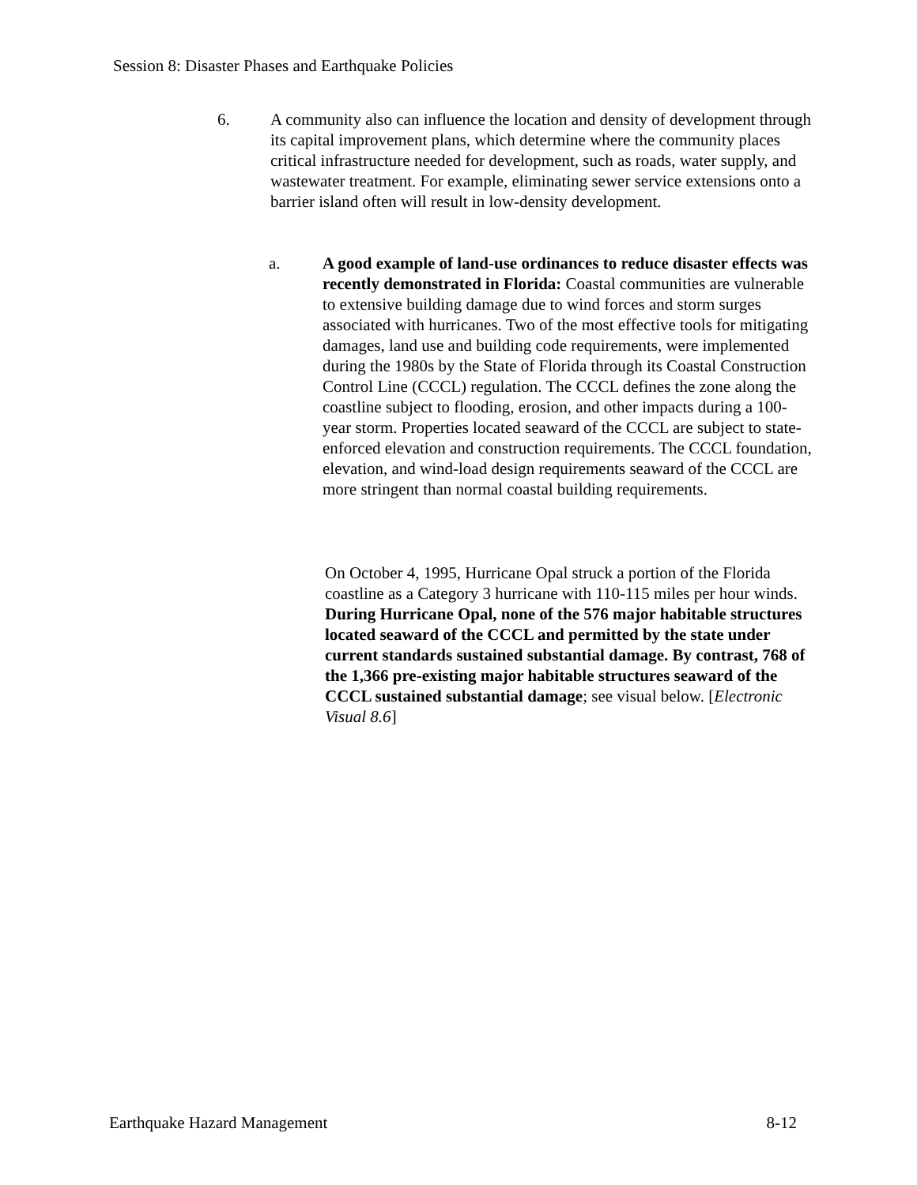Session 8: Disaster Phases and Earthquake Policies
6. A community also can influence the location and density of development through its capital improvement plans, which determine where the community places critical infrastructure needed for development, such as roads, water supply, and wastewater treatment. For example, eliminating sewer service extensions onto a barrier island often will result in low-density development.
a. A good example of land-use ordinances to reduce disaster effects was recently demonstrated in Florida: Coastal communities are vulnerable to extensive building damage due to wind forces and storm surges associated with hurricanes. Two of the most effective tools for mitigating damages, land use and building code requirements, were implemented during the 1980s by the State of Florida through its Coastal Construction Control Line (CCCL) regulation. The CCCL defines the zone along the coastline subject to flooding, erosion, and other impacts during a 100-year storm. Properties located seaward of the CCCL are subject to state-enforced elevation and construction requirements. The CCCL foundation, elevation, and wind-load design requirements seaward of the CCCL are more stringent than normal coastal building requirements.
On October 4, 1995, Hurricane Opal struck a portion of the Florida coastline as a Category 3 hurricane with 110-115 miles per hour winds. During Hurricane Opal, none of the 576 major habitable structures located seaward of the CCCL and permitted by the state under current standards sustained substantial damage. By contrast, 768 of the 1,366 pre-existing major habitable structures seaward of the CCCL sustained substantial damage; see visual below. [Electronic Visual 8.6]
Earthquake Hazard Management 8-12